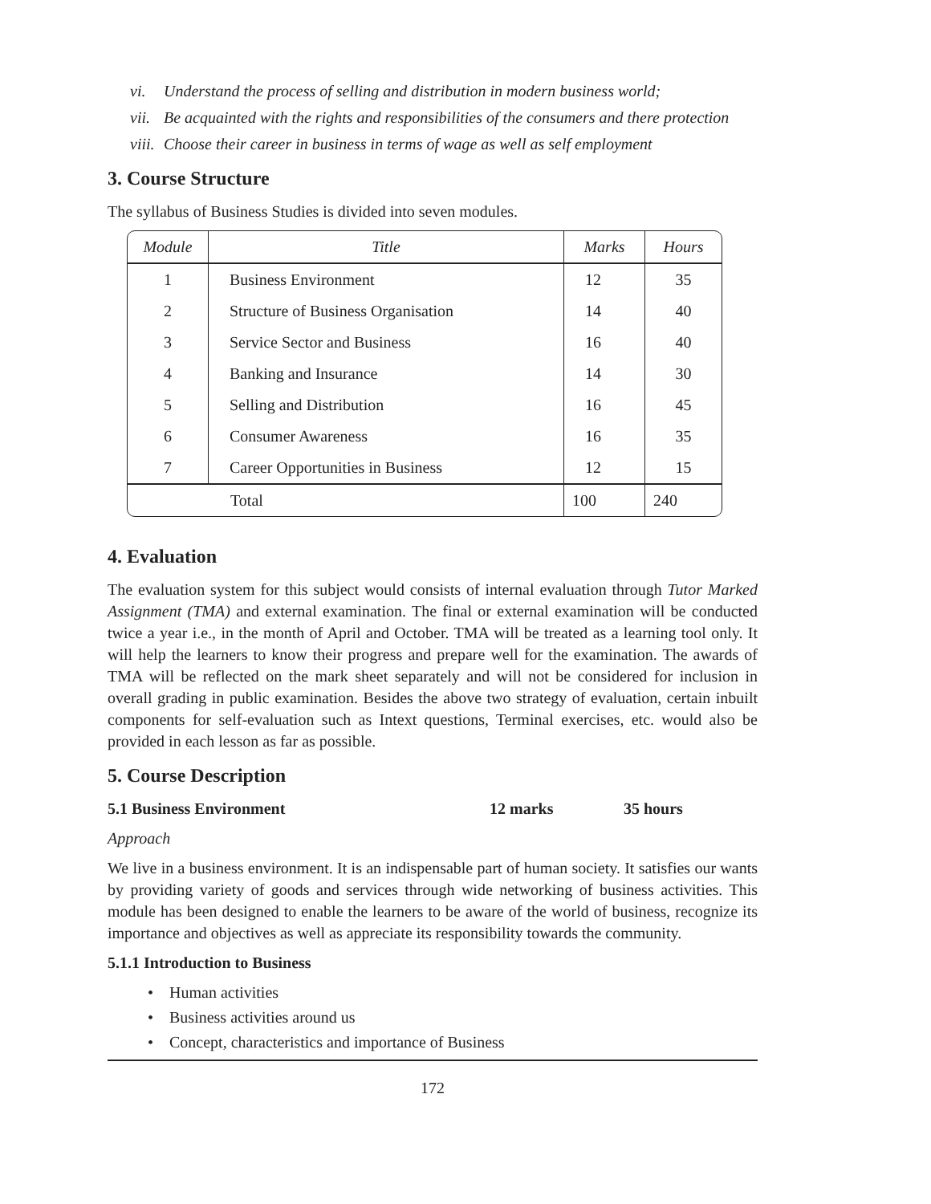vi. Understand the process of selling and distribution in modern business world;
vii. Be acquainted with the rights and responsibilities of the consumers and there protection
viii. Choose their career in business in terms of wage as well as self employment
3. Course Structure
The syllabus of Business Studies is divided into seven modules.
| Module | Title | Marks | Hours |
| --- | --- | --- | --- |
| 1 | Business Environment | 12 | 35 |
| 2 | Structure of Business Organisation | 14 | 40 |
| 3 | Service Sector and Business | 16 | 40 |
| 4 | Banking and Insurance | 14 | 30 |
| 5 | Selling and Distribution | 16 | 45 |
| 6 | Consumer Awareness | 16 | 35 |
| 7 | Career Opportunities in Business | 12 | 15 |
| Total | | 100 | 240 |
4. Evaluation
The evaluation system for this subject would consists of internal evaluation through Tutor Marked Assignment (TMA) and external examination. The final or external examination will be conducted twice a year i.e., in the month of April and October. TMA will be treated as a learning tool only. It will help the learners to know their progress and prepare well for the examination. The awards of TMA will be reflected on the mark sheet separately and will not be considered for inclusion in overall grading in public examination. Besides the above two strategy of evaluation, certain inbuilt components for self-evaluation such as Intext questions, Terminal exercises, etc. would also be provided in each lesson as far as possible.
5. Course Description
5.1 Business Environment 12 marks 35 hours
Approach
We live in a business environment. It is an indispensable part of human society. It satisfies our wants by providing variety of goods and services through wide networking of business activities. This module has been designed to enable the learners to be aware of the world of business, recognize its importance and objectives as well as appreciate its responsibility towards the community.
5.1.1 Introduction to Business
• Human activities
• Business activities around us
• Concept, characteristics and importance of Business
172